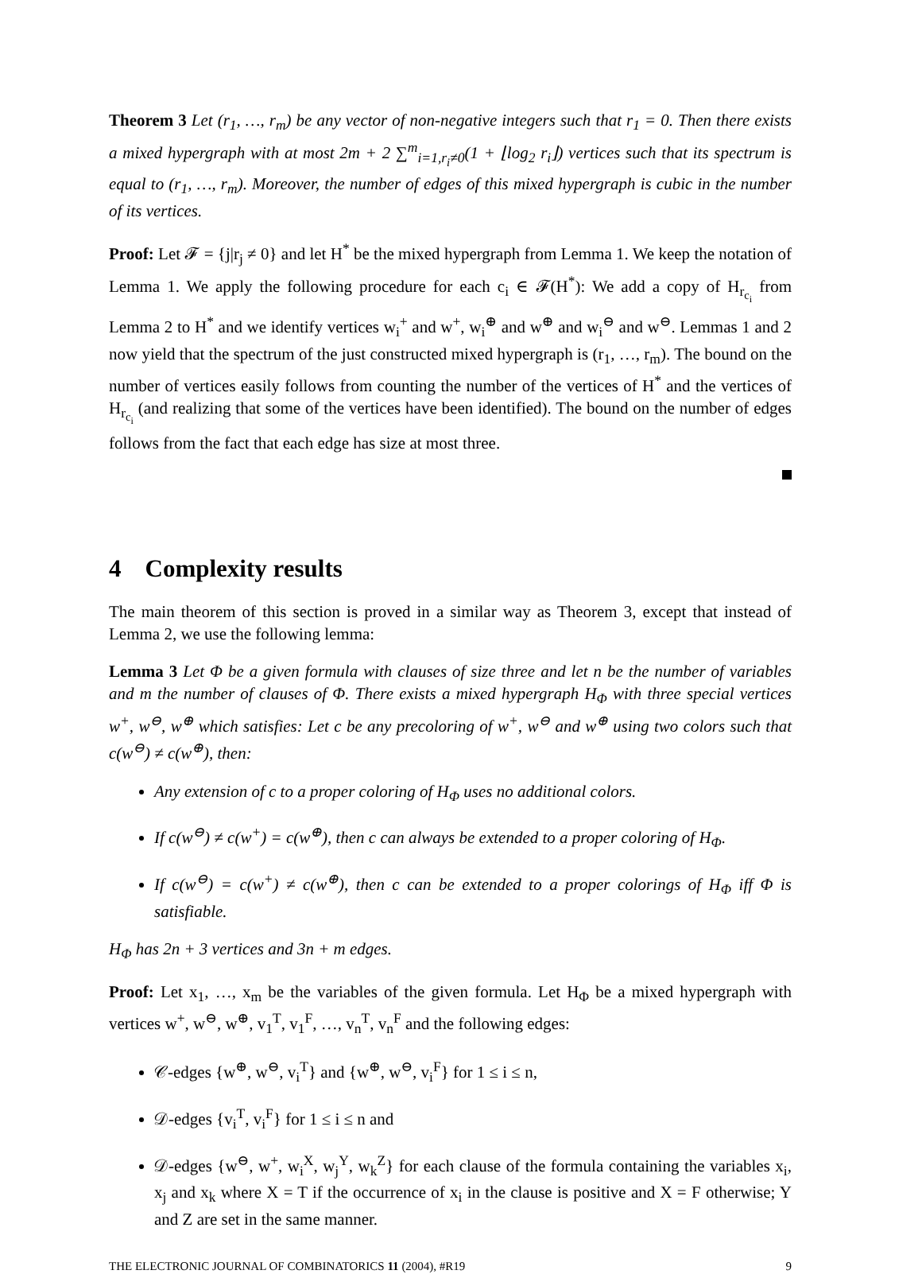Theorem 3 Let (r<sub>1</sub>, …, r<sub>m</sub>) be any vector of non-negative integers such that r<sub>1</sub> = 0. Then there exists a mixed hypergraph with at most 2m + 2 ∑<sup>m</sup><sub>i=1,r<sub>i</sub>≠0</sub>(1 + ⌊log<sub>2</sub> r<sub>i</sub>⌋) vertices such that its spectrum is equal to (r<sub>1</sub>, …, r<sub>m</sub>). Moreover, the number of edges of this mixed hypergraph is cubic in the number of its vertices.
Proof: Let 𝓕 = {j|r<sub>j</sub> ≠ 0} and let H<sup>*</sup> be the mixed hypergraph from Lemma 1. We keep the notation of Lemma 1. We apply the following procedure for each c<sub>i</sub> ∈ 𝓕(H<sup>*</sup>): We add a copy of H<sub>r<sub>c<sub>i</sub></sub></sub> from Lemma 2 to H<sup>*</sup> and we identify vertices w<sub>i</sub><sup>+</sup> and w<sup>+</sup>, w<sub>i</sub><sup>⊕</sup> and w<sup>⊕</sup> and w<sub>i</sub><sup>⊖</sup> and w<sup>⊖</sup>. Lemmas 1 and 2 now yield that the spectrum of the just constructed mixed hypergraph is (r<sub>1</sub>, …, r<sub>m</sub>). The bound on the number of vertices easily follows from counting the number of the vertices of H<sup>*</sup> and the vertices of H<sub>r<sub>c<sub>i</sub></sub></sub> (and realizing that some of the vertices have been identified). The bound on the number of edges follows from the fact that each edge has size at most three.
4 Complexity results
The main theorem of this section is proved in a similar way as Theorem 3, except that instead of Lemma 2, we use the following lemma:
Lemma 3 Let Φ be a given formula with clauses of size three and let n be the number of variables and m the number of clauses of Φ. There exists a mixed hypergraph H<sub>Φ</sub> with three special vertices w<sup>+</sup>, w<sup>⊖</sup>, w<sup>⊕</sup> which satisfies: Let c be any precoloring of w<sup>+</sup>, w<sup>⊖</sup> and w<sup>⊕</sup> using two colors such that c(w<sup>⊖</sup>) ≠ c(w<sup>⊕</sup>), then:
Any extension of c to a proper coloring of H<sub>Φ</sub> uses no additional colors.
If c(w<sup>⊖</sup>) ≠ c(w<sup>+</sup>) = c(w<sup>⊕</sup>), then c can always be extended to a proper coloring of H<sub>Φ</sub>.
If c(w<sup>⊖</sup>) = c(w<sup>+</sup>) ≠ c(w<sup>⊕</sup>), then c can be extended to a proper colorings of H<sub>Φ</sub> iff Φ is satisfiable.
H<sub>Φ</sub> has 2n + 3 vertices and 3n + m edges.
Proof: Let x<sub>1</sub>, …, x<sub>m</sub> be the variables of the given formula. Let H<sub>Φ</sub> be a mixed hypergraph with vertices w<sup>+</sup>, w<sup>⊖</sup>, w<sup>⊕</sup>, v<sub>1</sub><sup>T</sup>, v<sub>1</sub><sup>F</sup>, …, v<sub>n</sub><sup>T</sup>, v<sub>n</sub><sup>F</sup> and the following edges:
𝒞-edges {w<sup>⊕</sup>, w<sup>⊖</sup>, v<sub>i</sub><sup>T</sup>} and {w<sup>⊕</sup>, w<sup>⊖</sup>, v<sub>i</sub><sup>F</sup>} for 1 ≤ i ≤ n,
𝒟-edges {v<sub>i</sub><sup>T</sup>, v<sub>i</sub><sup>F</sup>} for 1 ≤ i ≤ n and
𝒟-edges {w<sup>⊖</sup>, w<sup>+</sup>, w<sub>i</sub><sup>X</sup>, w<sub>j</sub><sup>Y</sup>, w<sub>k</sub><sup>Z</sup>} for each clause of the formula containing the variables x<sub>i</sub>, x<sub>j</sub> and x<sub>k</sub> where X = T if the occurrence of x<sub>i</sub> in the clause is positive and X = F otherwise; Y and Z are set in the same manner.
THE ELECTRONIC JOURNAL OF COMBINATORICS 11 (2004), #R19 9